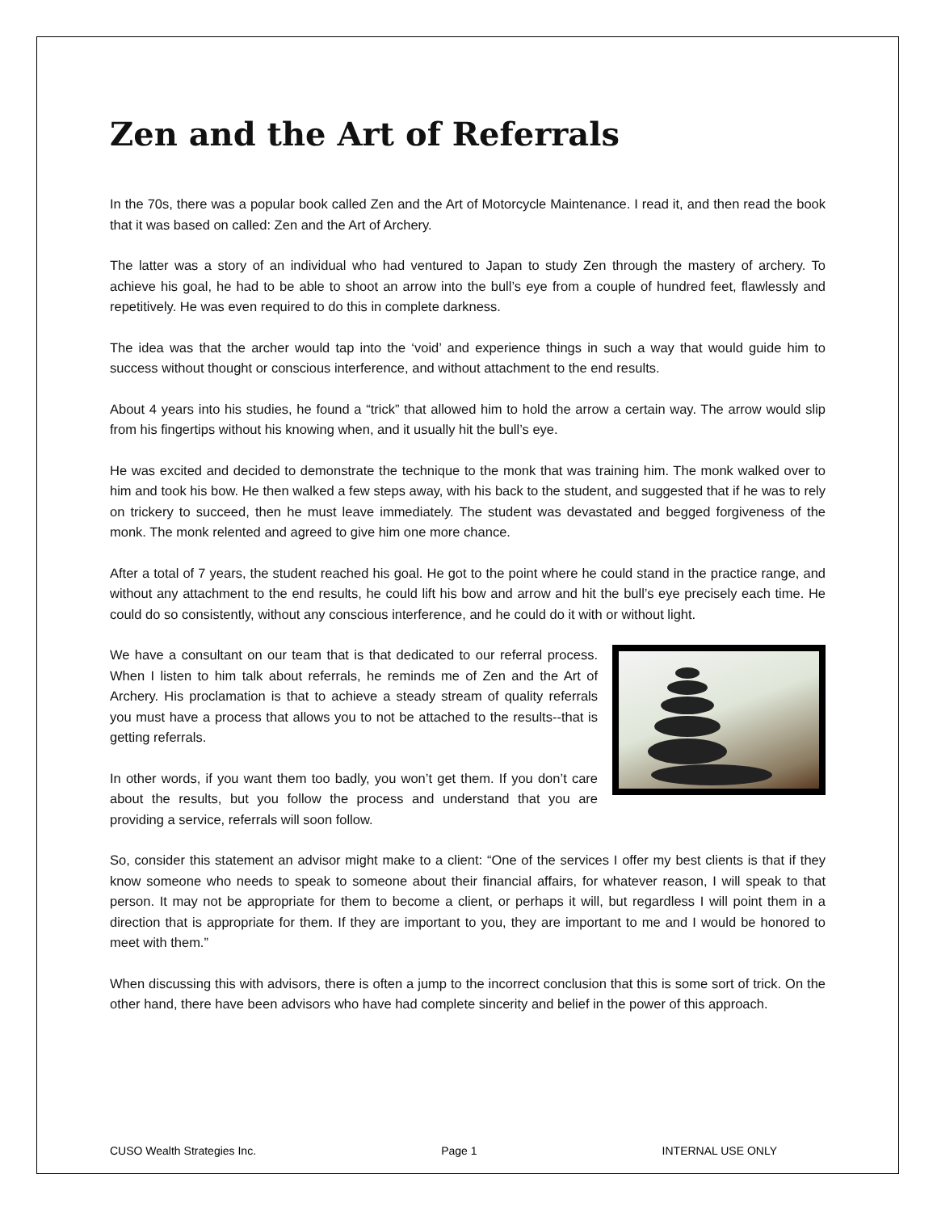Zen and the Art of Referrals
In the 70s, there was a popular book called Zen and the Art of Motorcycle Maintenance. I read it, and then read the book that it was based on called: Zen and the Art of Archery.
The latter was a story of an individual who had ventured to Japan to study Zen through the mastery of archery. To achieve his goal, he had to be able to shoot an arrow into the bull’s eye from a couple of hundred feet, flawlessly and repetitively. He was even required to do this in complete darkness.
The idea was that the archer would tap into the ‘void’ and experience things in such a way that would guide him to success without thought or conscious interference, and without attachment to the end results.
About 4 years into his studies, he found a “trick” that allowed him to hold the arrow a certain way. The arrow would slip from his fingertips without his knowing when, and it usually hit the bull’s eye.
He was excited and decided to demonstrate the technique to the monk that was training him. The monk walked over to him and took his bow. He then walked a few steps away, with his back to the student, and suggested that if he was to rely on trickery to succeed, then he must leave immediately. The student was devastated and begged forgiveness of the monk. The monk relented and agreed to give him one more chance.
After a total of 7 years, the student reached his goal. He got to the point where he could stand in the practice range, and without any attachment to the end results, he could lift his bow and arrow and hit the bull’s eye precisely each time. He could do so consistently, without any conscious interference, and he could do it with or without light.
We have a consultant on our team that is that dedicated to our referral process. When I listen to him talk about referrals, he reminds me of Zen and the Art of Archery. His proclamation is that to achieve a steady stream of quality referrals you must have a process that allows you to not be attached to the results--that is getting referrals.
In other words, if you want them too badly, you won’t get them. If you don’t care about the results, but you follow the process and understand that you are providing a service, referrals will soon follow.
So, consider this statement an advisor might make to a client: “One of the services I offer my best clients is that if they know someone who needs to speak to someone about their financial affairs, for whatever reason, I will speak to that person. It may not be appropriate for them to become a client, or perhaps it will, but regardless I will point them in a direction that is appropriate for them. If they are important to you, they are important to me and I would be honored to meet with them.”
When discussing this with advisors, there is often a jump to the incorrect conclusion that this is some sort of trick. On the other hand, there have been advisors who have had complete sincerity and belief in the power of this approach.
CUSO Wealth Strategies Inc. Page 1 INTERNAL USE ONLY